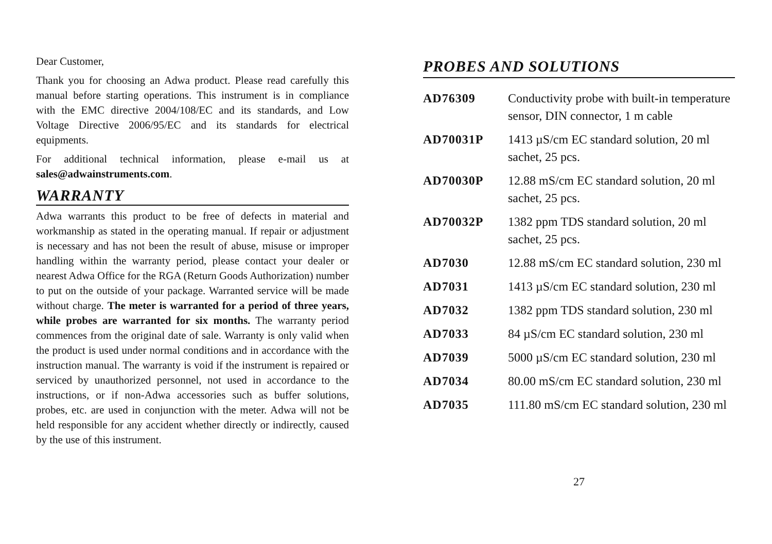Dear Customer,
Thank you for choosing an Adwa product. Please read carefully this manual before starting operations. This instrument is in compliance with the EMC directive 2004/108/EC and its standards, and Low Voltage Directive 2006/95/EC and its standards for electrical equipments.
For additional technical information, please e-mail us at sales@adwainstruments.com.
WARRANTY
Adwa warrants this product to be free of defects in material and workmanship as stated in the operating manual. If repair or adjustment is necessary and has not been the result of abuse, misuse or improper handling within the warranty period, please contact your dealer or nearest Adwa Office for the RGA (Return Goods Authorization) number to put on the outside of your package. Warranted service will be made without charge. The meter is warranted for a period of three years, while probes are warranted for six months. The warranty period commences from the original date of sale. Warranty is only valid when the product is used under normal conditions and in accordance with the instruction manual. The warranty is void if the instrument is repaired or serviced by unauthorized personnel, not used in accordance to the instructions, or if non-Adwa accessories such as buffer solutions, probes, etc. are used in conjunction with the meter. Adwa will not be held responsible for any accident whether directly or indirectly, caused by the use of this instrument.
PROBES AND SOLUTIONS
| AD76309 | Conductivity probe with built-in temperature sensor, DIN connector, 1 m cable |
| AD70031P | 1413 µS/cm EC standard solution, 20 ml sachet, 25 pcs. |
| AD70030P | 12.88 mS/cm EC standard solution, 20 ml sachet, 25 pcs. |
| AD70032P | 1382 ppm TDS standard solution, 20 ml sachet, 25 pcs. |
| AD7030 | 12.88 mS/cm EC standard solution, 230 ml |
| AD7031 | 1413 µS/cm EC standard solution, 230 ml |
| AD7032 | 1382 ppm TDS standard solution, 230 ml |
| AD7033 | 84 µS/cm EC standard solution, 230 ml |
| AD7039 | 5000 µS/cm EC standard solution, 230 ml |
| AD7034 | 80.00 mS/cm EC standard solution, 230 ml |
| AD7035 | 111.80 mS/cm EC standard solution, 230 ml |
27